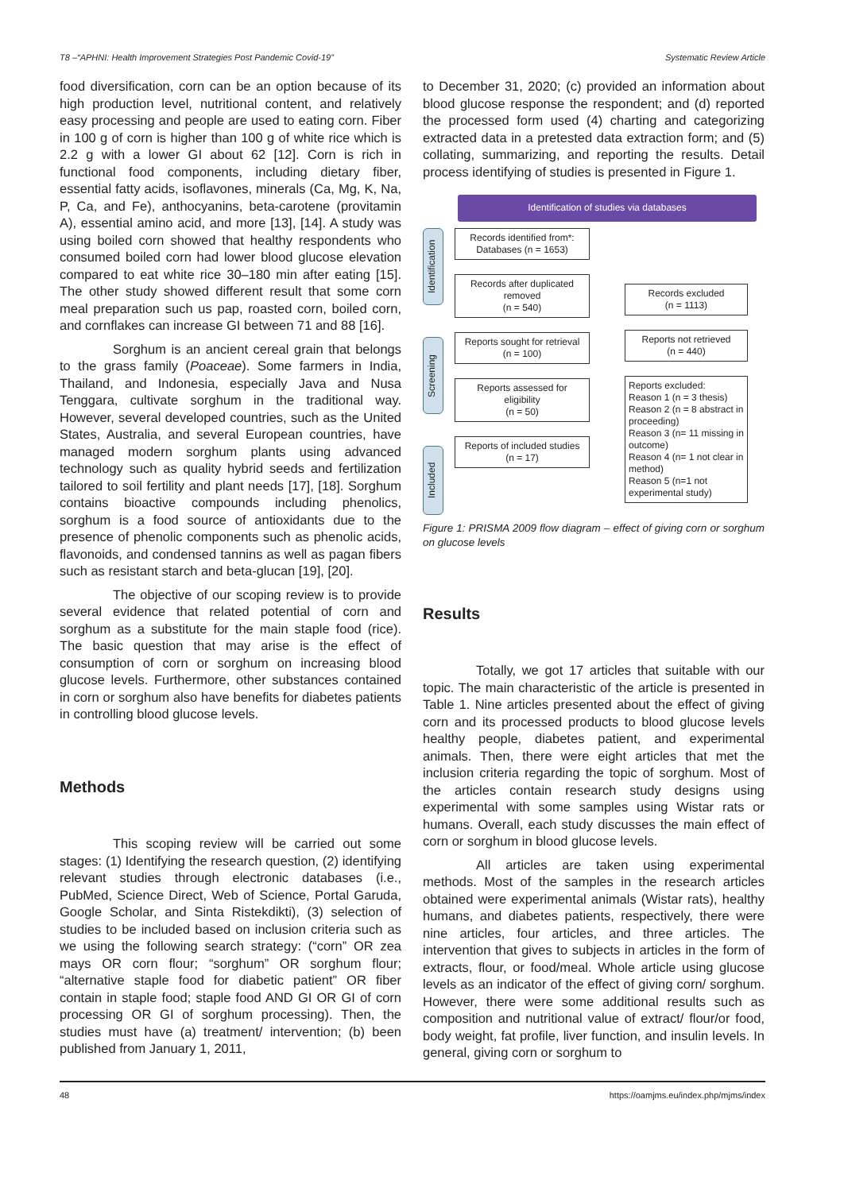T8 –“APHNI: Health Improvement Strategies Post Pandemic Covid-19” Systematic Review Article
food diversification, corn can be an option because of its high production level, nutritional content, and relatively easy processing and people are used to eating corn. Fiber in 100 g of corn is higher than 100 g of white rice which is 2.2 g with a lower GI about 62 [12]. Corn is rich in functional food components, including dietary fiber, essential fatty acids, isoflavones, minerals (Ca, Mg, K, Na, P, Ca, and Fe), anthocyanins, beta-carotene (provitamin A), essential amino acid, and more [13], [14]. A study was using boiled corn showed that healthy respondents who consumed boiled corn had lower blood glucose elevation compared to eat white rice 30–180 min after eating [15]. The other study showed different result that some corn meal preparation such us pap, roasted corn, boiled corn, and cornflakes can increase GI between 71 and 88 [16].
Sorghum is an ancient cereal grain that belongs to the grass family (Poaceae). Some farmers in India, Thailand, and Indonesia, especially Java and Nusa Tenggara, cultivate sorghum in the traditional way. However, several developed countries, such as the United States, Australia, and several European countries, have managed modern sorghum plants using advanced technology such as quality hybrid seeds and fertilization tailored to soil fertility and plant needs [17], [18]. Sorghum contains bioactive compounds including phenolics, sorghum is a food source of antioxidants due to the presence of phenolic components such as phenolic acids, flavonoids, and condensed tannins as well as pagan fibers such as resistant starch and beta-glucan [19], [20].
The objective of our scoping review is to provide several evidence that related potential of corn and sorghum as a substitute for the main staple food (rice). The basic question that may arise is the effect of consumption of corn or sorghum on increasing blood glucose levels. Furthermore, other substances contained in corn or sorghum also have benefits for diabetes patients in controlling blood glucose levels.
Methods
This scoping review will be carried out some stages: (1) Identifying the research question, (2) identifying relevant studies through electronic databases (i.e., PubMed, Science Direct, Web of Science, Portal Garuda, Google Scholar, and Sinta Ristekdikti), (3) selection of studies to be included based on inclusion criteria such as we using the following search strategy: (“corn” OR zea mays OR corn flour; “sorghum” OR sorghum flour; “alternative staple food for diabetic patient” OR fiber contain in staple food; staple food AND GI OR GI of corn processing OR GI of sorghum processing). Then, the studies must have (a) treatment/ intervention; (b) been published from January 1, 2011,
to December 31, 2020; (c) provided an information about blood glucose response the respondent; and (d) reported the processed form used (4) charting and categorizing extracted data in a pretested data extraction form; and (5) collating, summarizing, and reporting the results. Detail process identifying of studies is presented in Figure 1.
Identification of studies via databases
Identification
Screening
Included
Records identified from*:
Databases (n = 1653)
Records after duplicated removed
(n = 540)
Reports sought for retrieval
(n = 100)
Reports assessed for eligibility
(n = 50)
Reports of included studies
(n = 17)
Records excluded
(n = 1113)
Reports not retrieved
(n = 440)
Reports excluded:
Reason 1 (n = 3 thesis)
Reason 2 (n = 8 abstract in proceeding)
Reason 3 (n= 11 missing in outcome)
Reason 4 (n= 1 not clear in method)
Reason 5 (n=1 not experimental study)
Figure 1: PRISMA 2009 flow diagram – effect of giving corn or sorghum on glucose levels
Results
Totally, we got 17 articles that suitable with our topic. The main characteristic of the article is presented in Table 1. Nine articles presented about the effect of giving corn and its processed products to blood glucose levels healthy people, diabetes patient, and experimental animals. Then, there were eight articles that met the inclusion criteria regarding the topic of sorghum. Most of the articles contain research study designs using experimental with some samples using Wistar rats or humans. Overall, each study discusses the main effect of corn or sorghum in blood glucose levels.
All articles are taken using experimental methods. Most of the samples in the research articles obtained were experimental animals (Wistar rats), healthy humans, and diabetes patients, respectively, there were nine articles, four articles, and three articles. The intervention that gives to subjects in articles in the form of extracts, flour, or food/meal. Whole article using glucose levels as an indicator of the effect of giving corn/ sorghum. However, there were some additional results such as composition and nutritional value of extract/ flour/or food, body weight, fat profile, liver function, and insulin levels. In general, giving corn or sorghum to
48 https://oamjms.eu/index.php/mjms/index